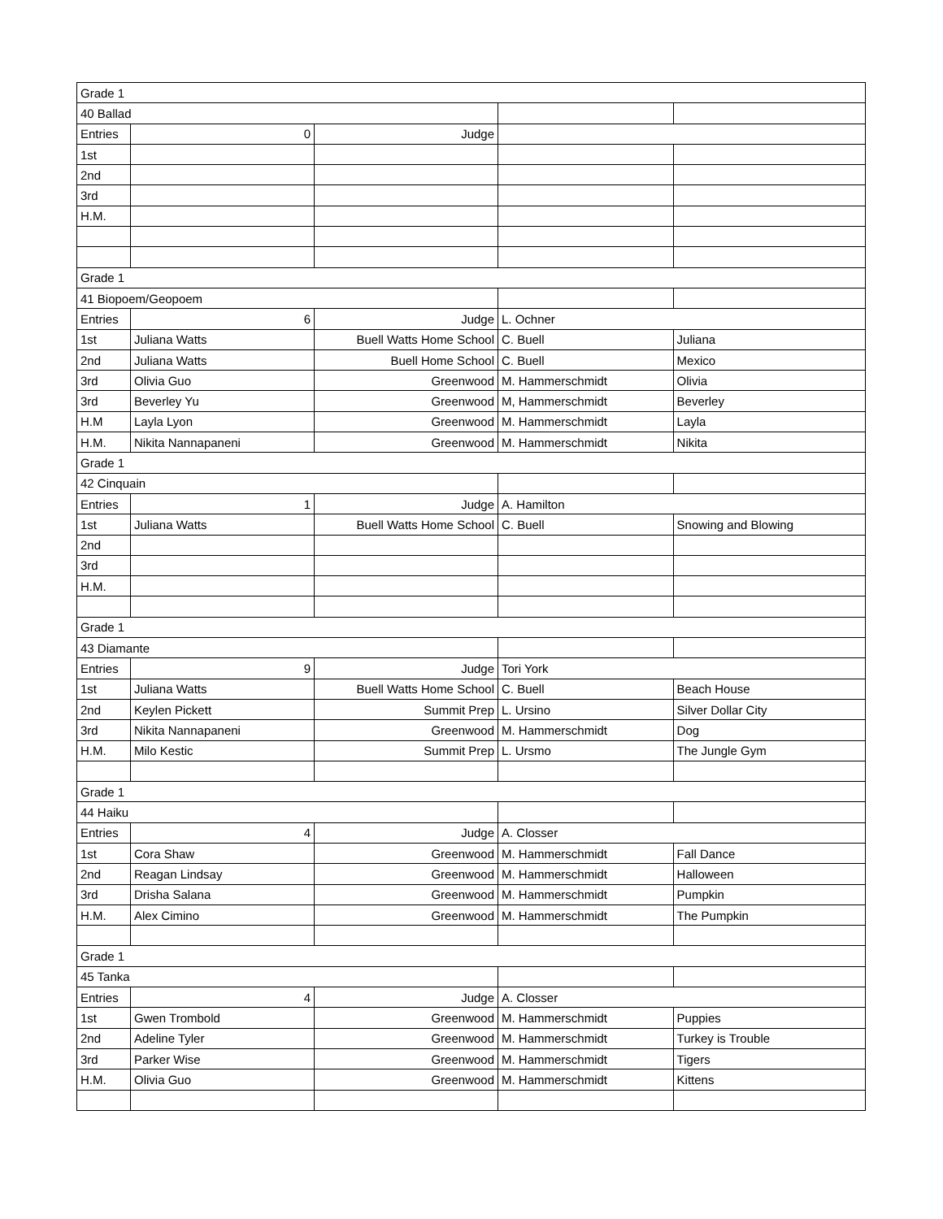| Grade 1 | | | | |
| 40 Ballad | | | | |
| Entries | 0 | Judge | | |
| 1st | | | | |
| 2nd | | | | |
| 3rd | | | | |
| H.M. | | | | |
| Grade 1 | | | | |
| 41 Biopoem/Geopoem | | | | |
| Entries | 6 | Judge | L. Ochner | |
| 1st | Juliana Watts | Buell Watts Home School | C. Buell | Juliana |
| 2nd | Juliana Watts | Buell Home School | C. Buell | Mexico |
| 3rd | Olivia Guo | Greenwood | M. Hammerschmidt | Olivia |
| 3rd | Beverley Yu | Greenwood | M, Hammerschmidt | Beverley |
| H.M | Layla Lyon | Greenwood | M. Hammerschmidt | Layla |
| H.M. | Nikita Nannapaneni | Greenwood | M. Hammerschmidt | Nikita |
| Grade 1 | | | | |
| 42 Cinquain | | | | |
| Entries | 1 | Judge | A. Hamilton | |
| 1st | Juliana Watts | Buell Watts Home School | C. Buell | Snowing and Blowing |
| 2nd | | | | |
| 3rd | | | | |
| H.M. | | | | |
| Grade 1 | | | | |
| 43 Diamante | | | | |
| Entries | 9 | Judge | Tori York | |
| 1st | Juliana Watts | Buell Watts Home School | C. Buell | Beach House |
| 2nd | Keylen Pickett | Summit Prep | L. Ursino | Silver Dollar City |
| 3rd | Nikita Nannapaneni | Greenwood | M. Hammerschmidt | Dog |
| H.M. | Milo Kestic | Summit Prep | L. Ursmo | The Jungle Gym |
| Grade 1 | | | | |
| 44 Haiku | | | | |
| Entries | 4 | Judge | A. Closser | |
| 1st | Cora Shaw | Greenwood | M. Hammerschmidt | Fall Dance |
| 2nd | Reagan Lindsay | Greenwood | M. Hammerschmidt | Halloween |
| 3rd | Drisha Salana | Greenwood | M. Hammerschmidt | Pumpkin |
| H.M. | Alex Cimino | Greenwood | M. Hammerschmidt | The Pumpkin |
| Grade 1 | | | | |
| 45 Tanka | | | | |
| Entries | 4 | Judge | A. Closser | |
| 1st | Gwen Trombold | Greenwood | M. Hammerschmidt | Puppies |
| 2nd | Adeline Tyler | Greenwood | M. Hammerschmidt | Turkey is Trouble |
| 3rd | Parker Wise | Greenwood | M. Hammerschmidt | Tigers |
| H.M. | Olivia Guo | Greenwood | M. Hammerschmidt | Kittens |